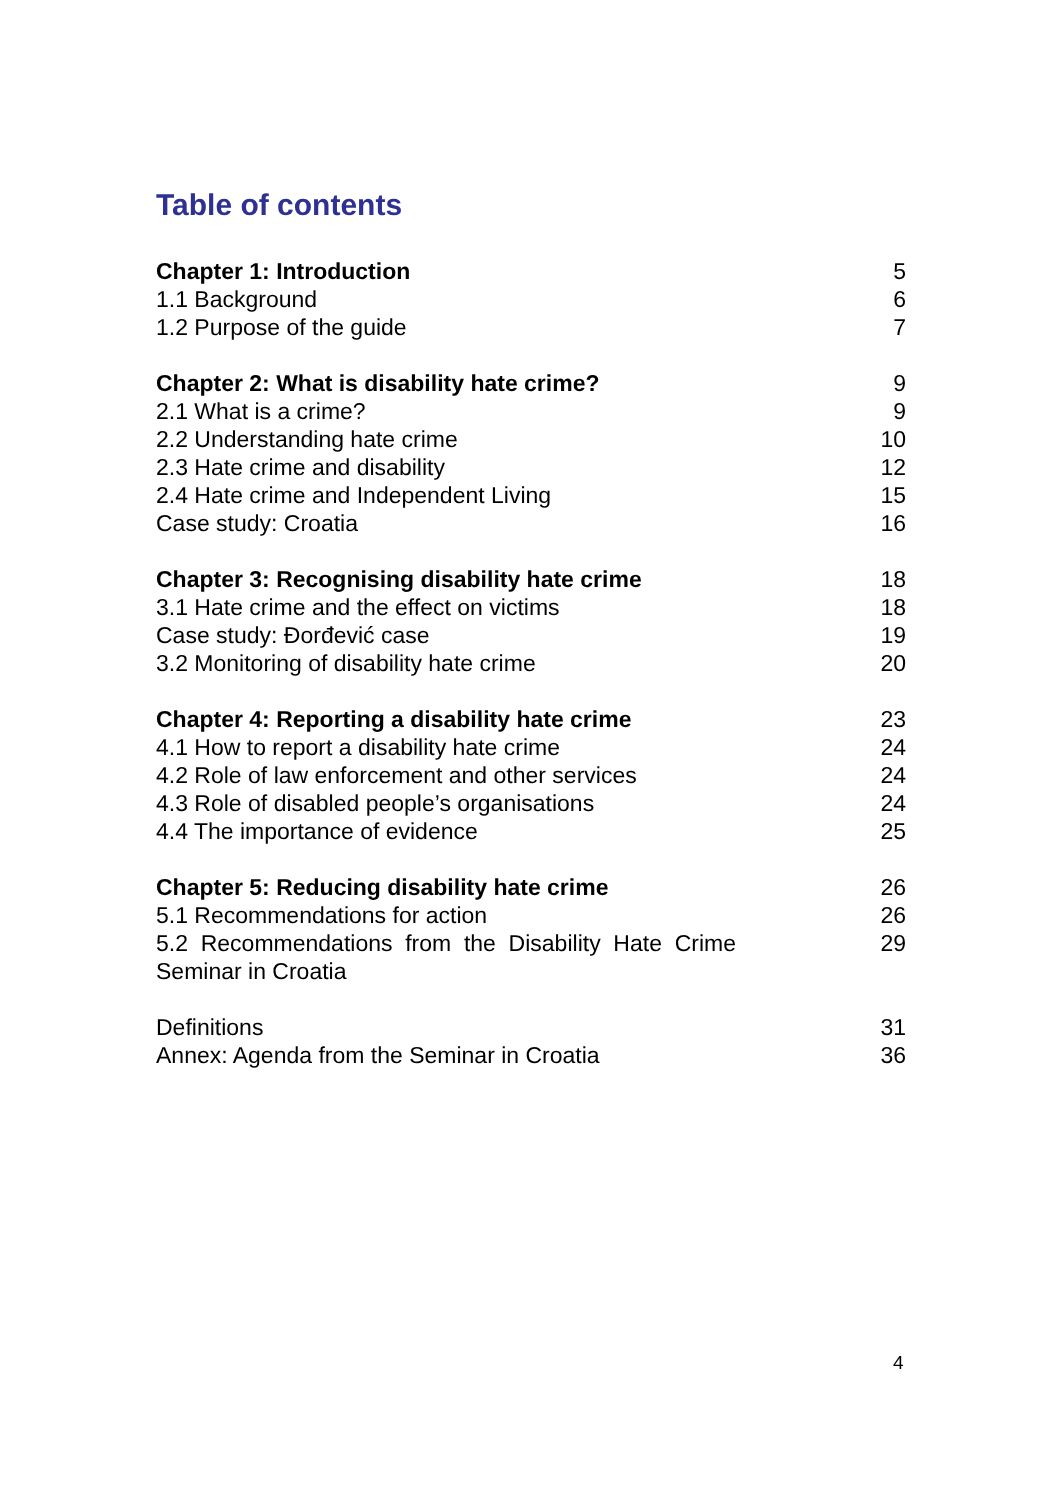Table of contents
| Chapter 1: Introduction | 5 |
| 1.1 Background | 6 |
| 1.2 Purpose of the guide | 7 |
| Chapter 2: What is disability hate crime? | 9 |
| 2.1 What is a crime? | 9 |
| 2.2 Understanding hate crime | 10 |
| 2.3 Hate crime and disability | 12 |
| 2.4 Hate crime and Independent Living | 15 |
| Case study: Croatia | 16 |
| Chapter 3: Recognising disability hate crime | 18 |
| 3.1 Hate crime and the effect on victims | 18 |
| Case study: Đorđević case | 19 |
| 3.2 Monitoring of disability hate crime | 20 |
| Chapter 4: Reporting a disability hate crime | 23 |
| 4.1 How to report a disability hate crime | 24 |
| 4.2 Role of law enforcement and other services | 24 |
| 4.3 Role of disabled people’s organisations | 24 |
| 4.4 The importance of evidence | 25 |
| Chapter 5: Reducing disability hate crime | 26 |
| 5.1 Recommendations for action | 26 |
| 5.2 Recommendations from the Disability Hate Crime Seminar in Croatia | 29 |
| Definitions | 31 |
| Annex: Agenda from the Seminar in Croatia | 36 |
4